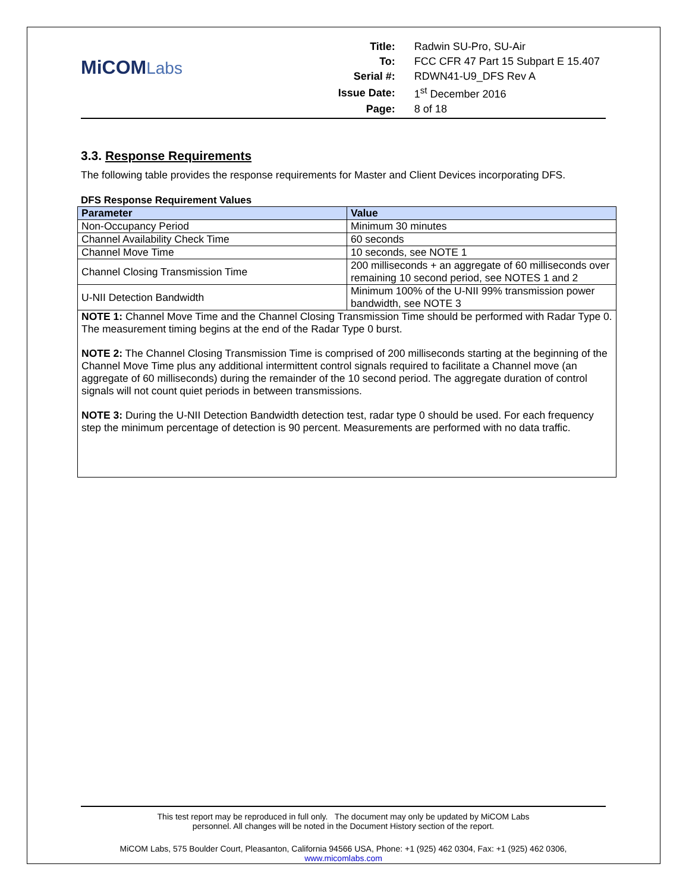MiCOMLabs
| Title: | Radwin SU-Pro, SU-Air |
| To: | FCC CFR 47 Part 15 Subpart E 15.407 |
| Serial #: | RDWN41-U9_DFS Rev A |
| Issue Date: | 1<sup>st</sup> December 2016 |
| Page: | 8 of 18 |
3.3. Response Requirements
The following table provides the response requirements for Master and Client Devices incorporating DFS.
DFS Response Requirement Values
| Parameter | Value |
| --- | --- |
| Non-Occupancy Period | Minimum 30 minutes |
| Channel Availability Check Time | 60 seconds |
| Channel Move Time | 10 seconds, see NOTE 1 |
| Channel Closing Transmission Time | 200 milliseconds + an aggregate of 60 milliseconds over remaining 10 second period, see NOTES 1 and 2 |
| U-NII Detection Bandwidth | Minimum 100% of the U-NII 99% transmission power bandwidth, see NOTE 3 |
| NOTE 1: Channel Move Time and the Channel Closing Transmission Time should be performed with Radar Type 0. The measurement timing begins at the end of the Radar Type 0 burst. NOTE 2: The Channel Closing Transmission Time is comprised of 200 milliseconds starting at the beginning of the Channel Move Time plus any additional intermittent control signals required to facilitate a Channel move (an aggregate of 60 milliseconds) during the remainder of the 10 second period. The aggregate duration of control signals will not count quiet periods in between transmissions. NOTE 3: During the U-NII Detection Bandwidth detection test, radar type 0 should be used. For each frequency step the minimum percentage of detection is 90 percent. Measurements are performed with no data traffic. | |
This test report may be reproduced in full only. The document may only be updated by MiCOM Labs
personnel. All changes will be noted in the Document History section of the report.
MiCOM Labs, 575 Boulder Court, Pleasanton, California 94566 USA, Phone: +1 (925) 462 0304, Fax: +1 (925) 462 0306, www.micomlabs.com